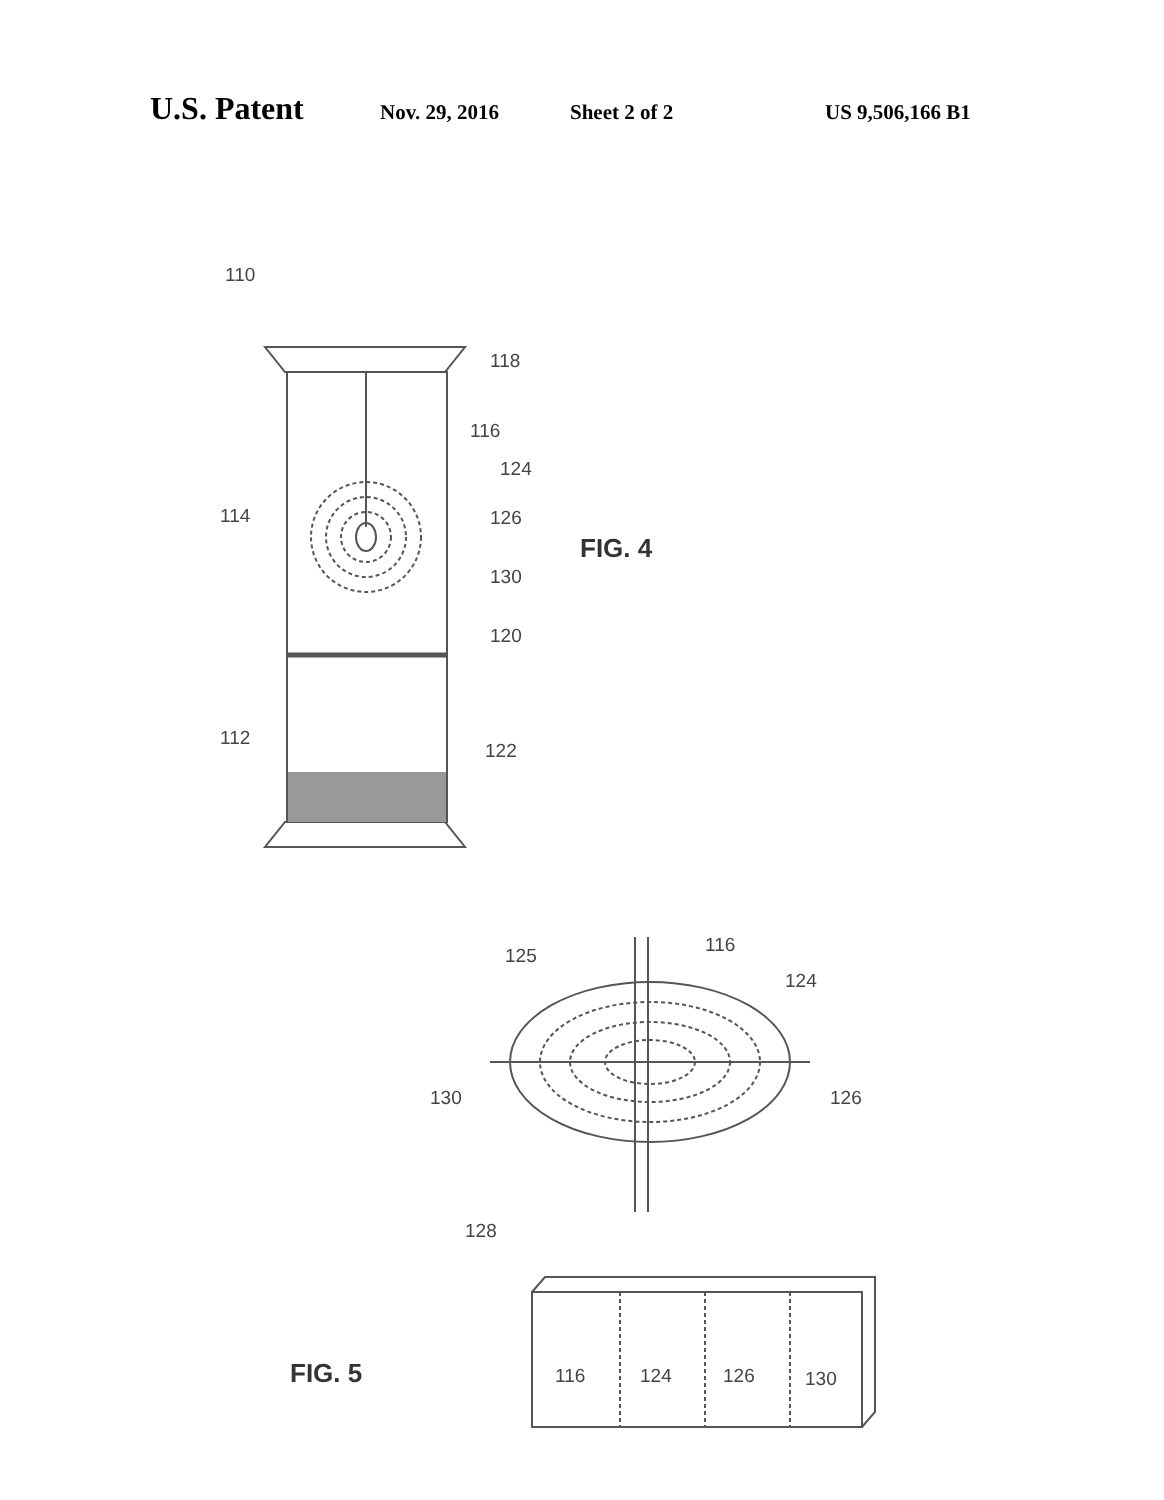U.S. Patent Nov. 29, 2016 Sheet 2 of 2 US 9,506,166 B1
110
118
116
124
126
114
FIG. 4
130
120
112
122
125
116
124
130
126
128
FIG. 5
116
124
126
130